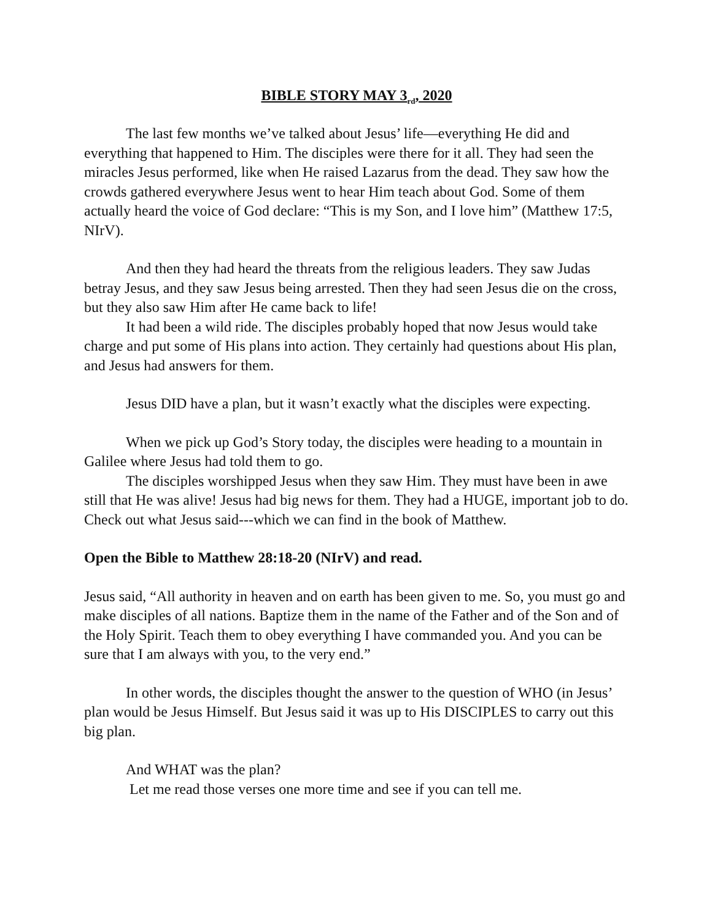BIBLE STORY MAY 3<sub>rd</sub>, 2020
The last few months we’ve talked about Jesus’ life—everything He did and everything that happened to Him. The disciples were there for it all. They had seen the miracles Jesus performed, like when He raised Lazarus from the dead. They saw how the crowds gathered everywhere Jesus went to hear Him teach about God. Some of them actually heard the voice of God declare: “This is my Son, and I love him” (Matthew 17:5, NIrV).
And then they had heard the threats from the religious leaders. They saw Judas betray Jesus, and they saw Jesus being arrested. Then they had seen Jesus die on the cross, but they also saw Him after He came back to life!
It had been a wild ride. The disciples probably hoped that now Jesus would take charge and put some of His plans into action. They certainly had questions about His plan, and Jesus had answers for them.
Jesus DID have a plan, but it wasn’t exactly what the disciples were expecting.
When we pick up God’s Story today, the disciples were heading to a mountain in Galilee where Jesus had told them to go.
The disciples worshipped Jesus when they saw Him. They must have been in awe still that He was alive! Jesus had big news for them. They had a HUGE, important job to do. Check out what Jesus said---which we can find in the book of Matthew.
Open the Bible to Matthew 28:18-20 (NIrV) and read.
Jesus said, “All authority in heaven and on earth has been given to me. So, you must go and make disciples of all nations. Baptize them in the name of the Father and of the Son and of the Holy Spirit. Teach them to obey everything I have commanded you. And you can be sure that I am always with you, to the very end.”
In other words, the disciples thought the answer to the question of WHO (in Jesus’ plan would be Jesus Himself. But Jesus said it was up to His DISCIPLES to carry out this big plan.
And WHAT was the plan?
Let me read those verses one more time and see if you can tell me.